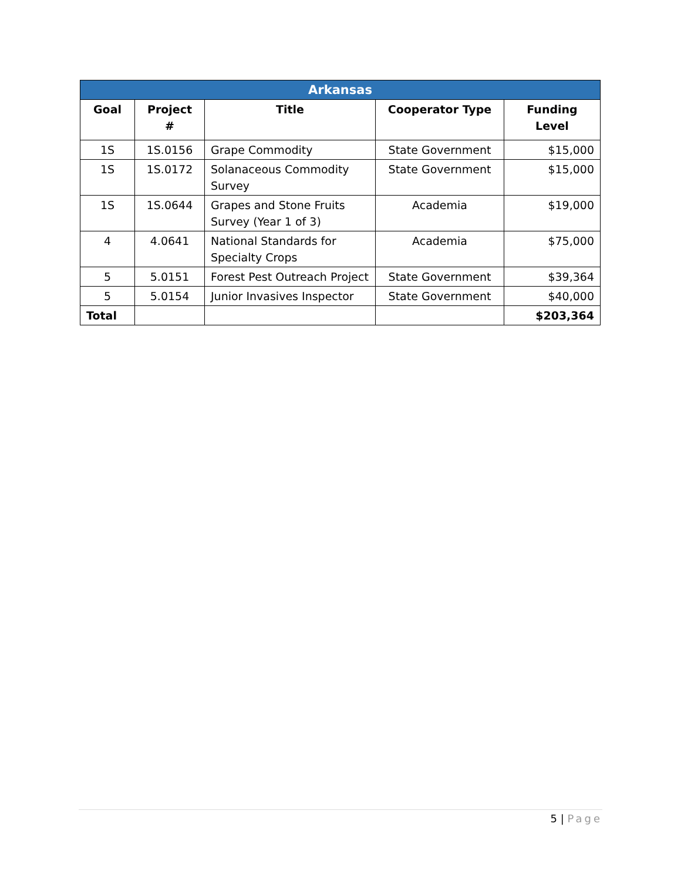| Arkansas | | | | |
| --- | --- | --- | --- | --- |
| Goal | Project # | Title | Cooperator Type | Funding Level |
| 1S | 1S.0156 | Grape Commodity | State Government | $15,000 |
| 1S | 1S.0172 | Solanaceous Commodity Survey | State Government | $15,000 |
| 1S | 1S.0644 | Grapes and Stone Fruits Survey (Year 1 of 3) | Academia | $19,000 |
| 4 | 4.0641 | National Standards for Specialty Crops | Academia | $75,000 |
| 5 | 5.0151 | Forest Pest Outreach Project | State Government | $39,364 |
| 5 | 5.0154 | Junior Invasives Inspector | State Government | $40,000 |
| Total | | | | $203,364 |
5 | Page